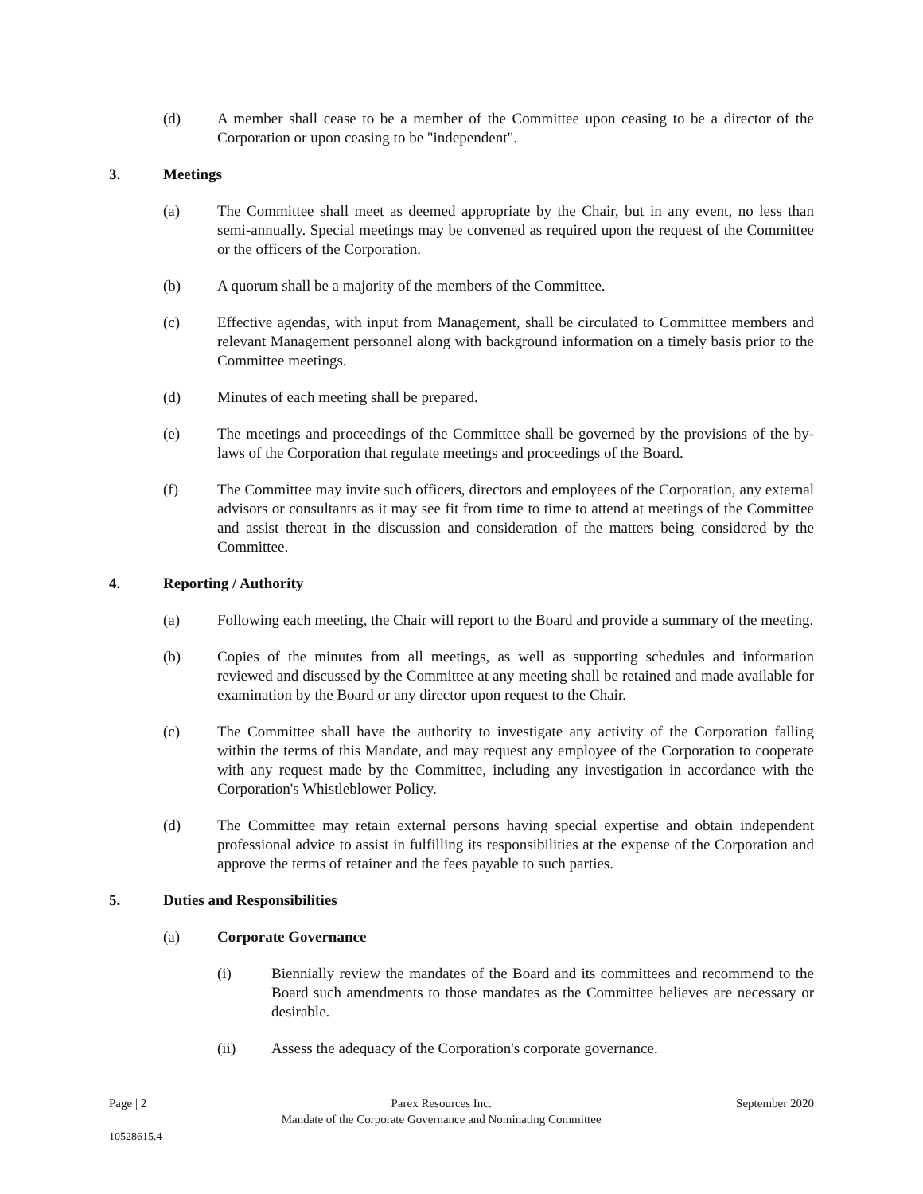(d) A member shall cease to be a member of the Committee upon ceasing to be a director of the Corporation or upon ceasing to be "independent".
3. Meetings
(a) The Committee shall meet as deemed appropriate by the Chair, but in any event, no less than semi-annually. Special meetings may be convened as required upon the request of the Committee or the officers of the Corporation.
(b) A quorum shall be a majority of the members of the Committee.
(c) Effective agendas, with input from Management, shall be circulated to Committee members and relevant Management personnel along with background information on a timely basis prior to the Committee meetings.
(d) Minutes of each meeting shall be prepared.
(e) The meetings and proceedings of the Committee shall be governed by the provisions of the by-laws of the Corporation that regulate meetings and proceedings of the Board.
(f) The Committee may invite such officers, directors and employees of the Corporation, any external advisors or consultants as it may see fit from time to time to attend at meetings of the Committee and assist thereat in the discussion and consideration of the matters being considered by the Committee.
4. Reporting / Authority
(a) Following each meeting, the Chair will report to the Board and provide a summary of the meeting.
(b) Copies of the minutes from all meetings, as well as supporting schedules and information reviewed and discussed by the Committee at any meeting shall be retained and made available for examination by the Board or any director upon request to the Chair.
(c) The Committee shall have the authority to investigate any activity of the Corporation falling within the terms of this Mandate, and may request any employee of the Corporation to cooperate with any request made by the Committee, including any investigation in accordance with the Corporation's Whistleblower Policy.
(d) The Committee may retain external persons having special expertise and obtain independent professional advice to assist in fulfilling its responsibilities at the expense of the Corporation and approve the terms of retainer and the fees payable to such parties.
5. Duties and Responsibilities
(a) Corporate Governance
(i) Biennially review the mandates of the Board and its committees and recommend to the Board such amendments to those mandates as the Committee believes are necessary or desirable.
(ii) Assess the adequacy of the Corporation's corporate governance.
Page | 2 Parex Resources Inc.
Mandate of the Corporate Governance and Nominating Committee September 2020
10528615.4